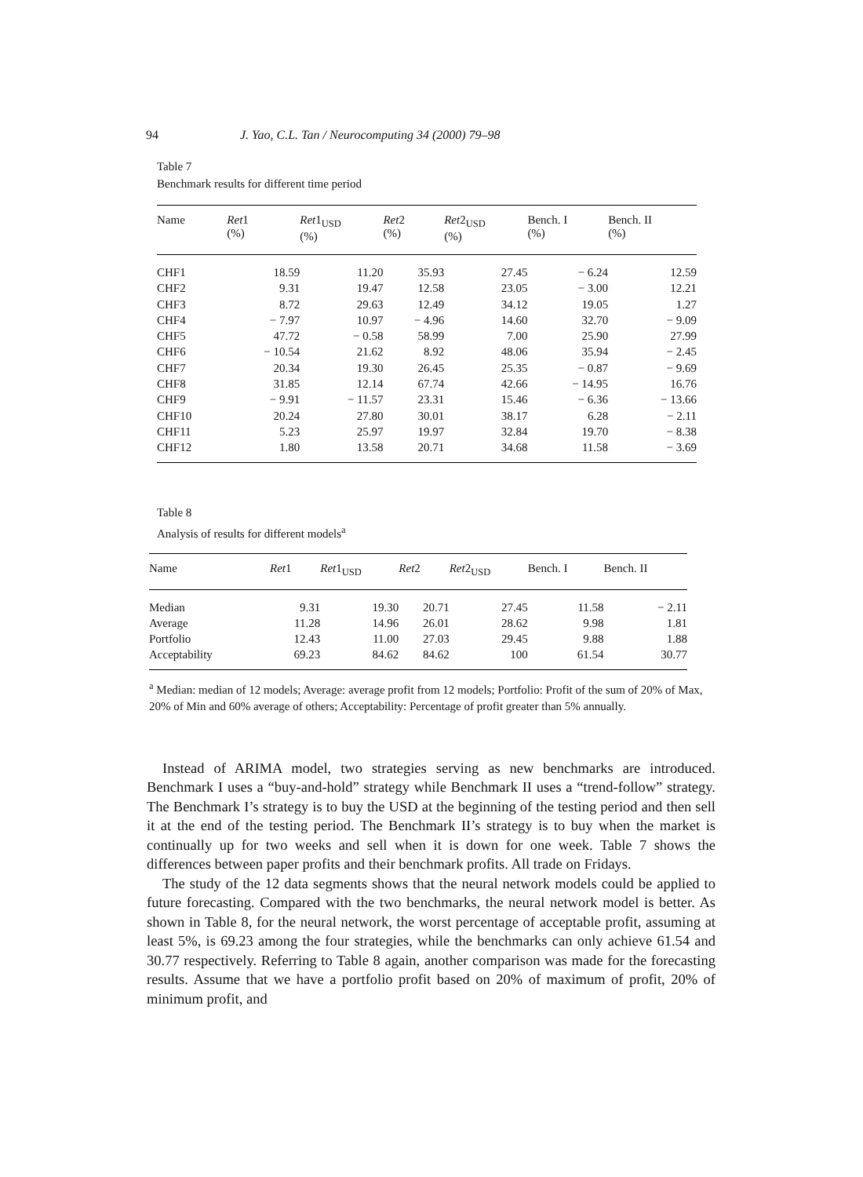94 J. Yao, C.L. Tan / Neurocomputing 34 (2000) 79–98
Table 7
Benchmark results for different time period
| Name | Ret 1 (%) | Ret 1<sub>USD</sub> (%) | Ret 2 (%) | Ret 2<sub>USD</sub> (%) | Bench. I (%) | Bench. II (%) |
| --- | --- | --- | --- | --- | --- | --- |
| CHF1 | 18.59 | 11.20 | 35.93 | 27.45 | − 6.24 | 12.59 |
| CHF2 | 9.31 | 19.47 | 12.58 | 23.05 | − 3.00 | 12.21 |
| CHF3 | 8.72 | 29.63 | 12.49 | 34.12 | 19.05 | 1.27 |
| CHF4 | − 7.97 | 10.97 | − 4.96 | 14.60 | 32.70 | − 9.09 |
| CHF5 | 47.72 | − 0.58 | 58.99 | 7.00 | 25.90 | 27.99 |
| CHF6 | − 10.54 | 21.62 | 8.92 | 48.06 | 35.94 | − 2.45 |
| CHF7 | 20.34 | 19.30 | 26.45 | 25.35 | − 0.87 | − 9.69 |
| CHF8 | 31.85 | 12.14 | 67.74 | 42.66 | − 14.95 | 16.76 |
| CHF9 | − 9.91 | − 11.57 | 23.31 | 15.46 | − 6.36 | − 13.66 |
| CHF10 | 20.24 | 27.80 | 30.01 | 38.17 | 6.28 | − 2.11 |
| CHF11 | 5.23 | 25.97 | 19.97 | 32.84 | 19.70 | − 8.38 |
| CHF12 | 1.80 | 13.58 | 20.71 | 34.68 | 11.58 | − 3.69 |
Table 8
Analysis of results for different models<sup>a</sup>
| Name | Ret 1 | Ret 1<sub>USD</sub> | Ret 2 | Ret 2<sub>USD</sub> | Bench. I | Bench. II |
| --- | --- | --- | --- | --- | --- | --- |
| Median | 9.31 | 19.30 | 20.71 | 27.45 | 11.58 | − 2.11 |
| Average | 11.28 | 14.96 | 26.01 | 28.62 | 9.98 | 1.81 |
| Portfolio | 12.43 | 11.00 | 27.03 | 29.45 | 9.88 | 1.88 |
| Acceptability | 69.23 | 84.62 | 84.62 | 100 | 61.54 | 30.77 |
<sup>a</sup> Median: median of 12 models; Average: average profit from 12 models; Portfolio: Profit of the sum of 20% of Max, 20% of Min and 60% average of others; Acceptability: Percentage of profit greater than 5% annually.
Instead of ARIMA model, two strategies serving as new benchmarks are introduced. Benchmark I uses a “buy-and-hold” strategy while Benchmark II uses a “trend-follow” strategy. The Benchmark I’s strategy is to buy the USD at the beginning of the testing period and then sell it at the end of the testing period. The Benchmark II’s strategy is to buy when the market is continually up for two weeks and sell when it is down for one week. Table 7 shows the differences between paper profits and their benchmark profits. All trade on Fridays.
The study of the 12 data segments shows that the neural network models could be applied to future forecasting. Compared with the two benchmarks, the neural network model is better. As shown in Table 8, for the neural network, the worst percentage of acceptable profit, assuming at least 5%, is 69.23 among the four strategies, while the benchmarks can only achieve 61.54 and 30.77 respectively. Referring to Table 8 again, another comparison was made for the forecasting results. Assume that we have a portfolio profit based on 20% of maximum of profit, 20% of minimum profit, and